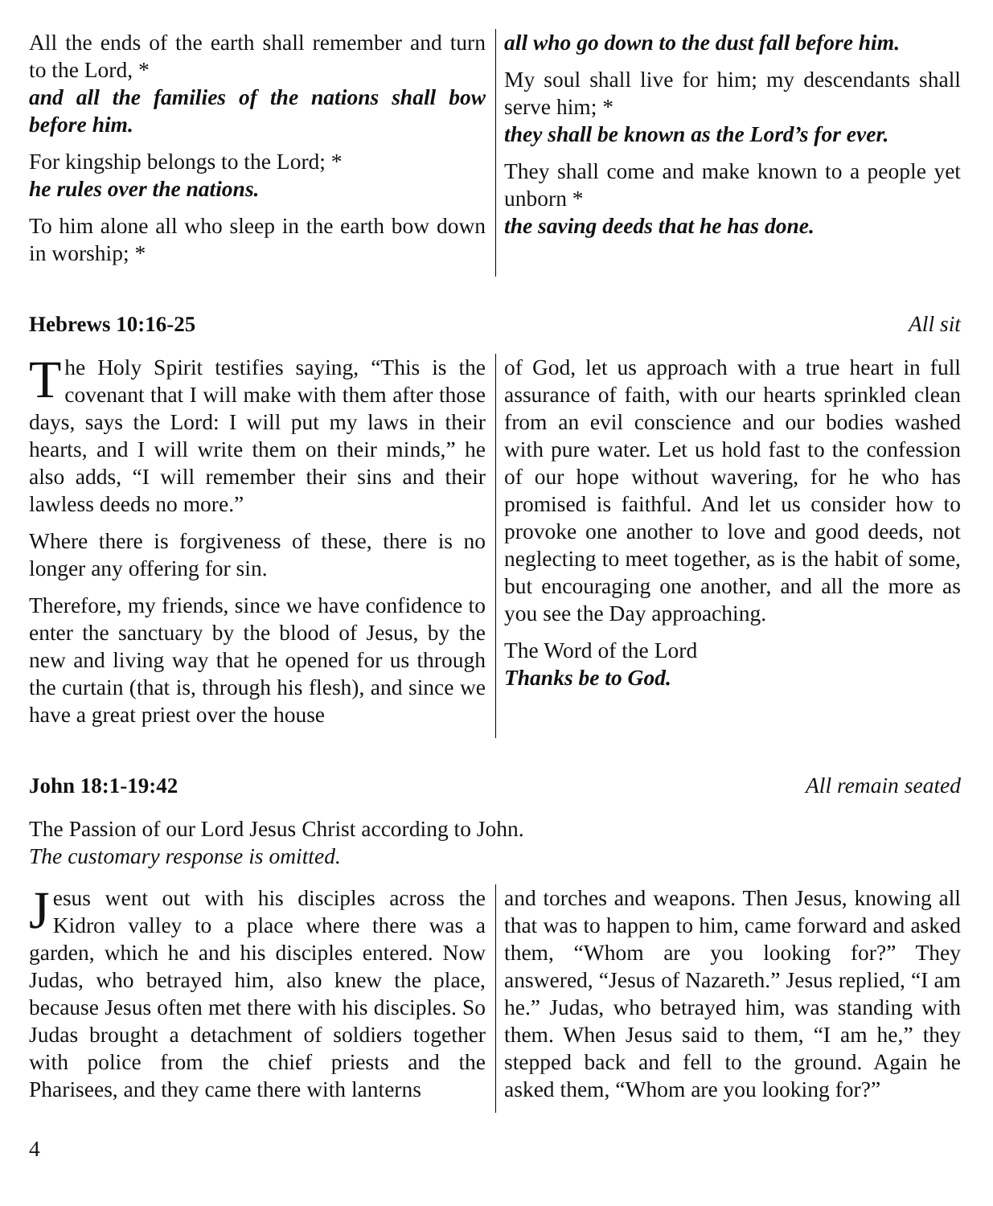All the ends of the earth shall remember and turn to the Lord, *
and all the families of the nations shall bow before him.
For kingship belongs to the Lord; *
he rules over the nations.
To him alone all who sleep in the earth bow down in worship; *
all who go down to the dust fall before him.
My soul shall live for him; my descendants shall serve him; *
they shall be known as the Lord’s for ever.
They shall come and make known to a people yet unborn *
the saving deeds that he has done.
Hebrews 10:16-25 All sit
The Holy Spirit testifies saying, “This is the covenant that I will make with them after those days, says the Lord: I will put my laws in their hearts, and I will write them on their minds,” he also adds, “I will remember their sins and their lawless deeds no more.”
Where there is forgiveness of these, there is no longer any offering for sin.
Therefore, my friends, since we have confidence to enter the sanctuary by the blood of Jesus, by the new and living way that he opened for us through the curtain (that is, through his flesh), and since we have a great priest over the house
of God, let us approach with a true heart in full assurance of faith, with our hearts sprinkled clean from an evil conscience and our bodies washed with pure water. Let us hold fast to the confession of our hope without wavering, for he who has promised is faithful. And let us consider how to provoke one another to love and good deeds, not neglecting to meet together, as is the habit of some, but encouraging one another, and all the more as you see the Day approaching.
The Word of the Lord
Thanks be to God.
John 18:1-19:42 All remain seated
The Passion of our Lord Jesus Christ according to John.
The customary response is omitted.
Jesus went out with his disciples across the Kidron valley to a place where there was a garden, which he and his disciples entered. Now Judas, who betrayed him, also knew the place, because Jesus often met there with his disciples. So Judas brought a detachment of soldiers together with police from the chief priests and the Pharisees, and they came there with lanterns
and torches and weapons. Then Jesus, knowing all that was to happen to him, came forward and asked them, “Whom are you looking for?” They answered, “Jesus of Nazareth.” Jesus replied, “I am he.” Judas, who betrayed him, was standing with them. When Jesus said to them, “I am he,” they stepped back and fell to the ground. Again he asked them, “Whom are you looking for?”
4